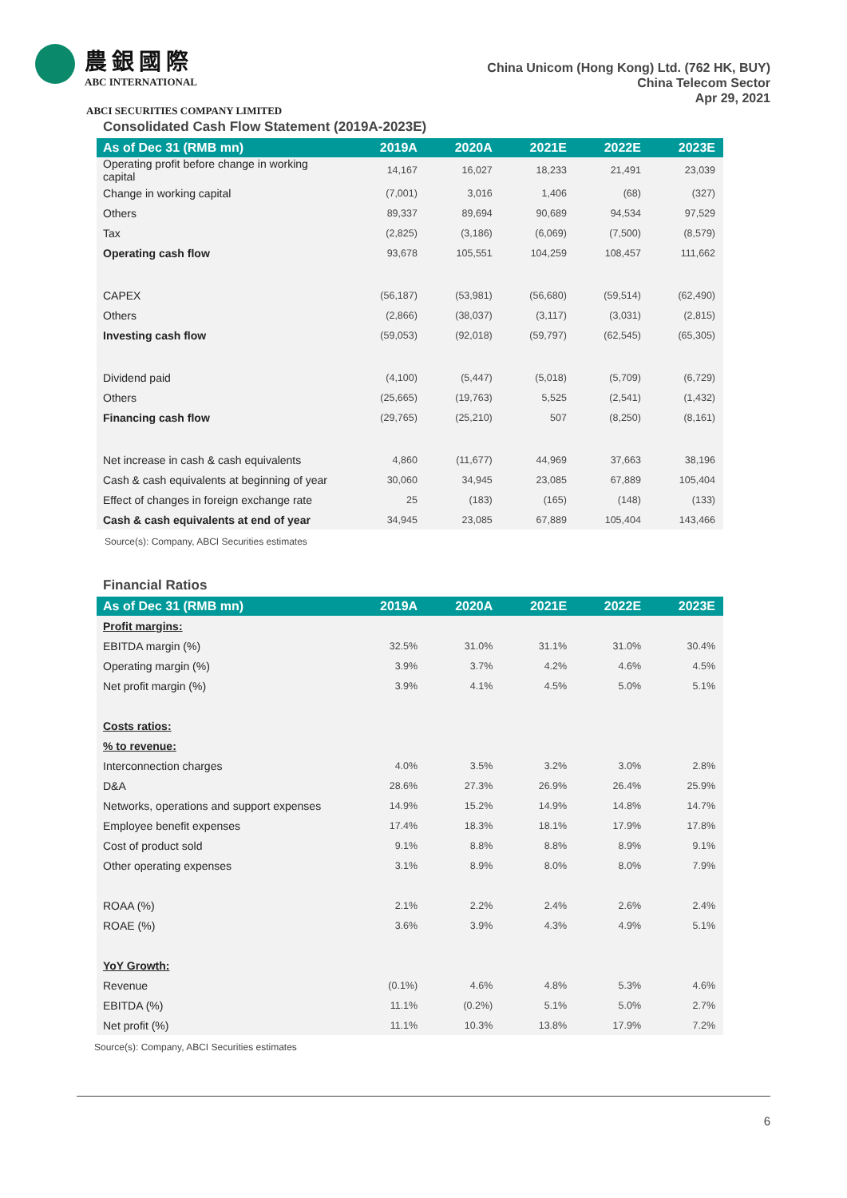農銀國際
ABC INTERNATIONAL
China Unicom (Hong Kong) Ltd. (762 HK, BUY)
China Telecom Sector
Apr 29, 2021
ABCI SECURITIES COMPANY LIMITED
Consolidated Cash Flow Statement (2019A-2023E)
| As of Dec 31 (RMB mn) | 2019A | 2020A | 2021E | 2022E | 2023E |
| --- | --- | --- | --- | --- | --- |
| Operating profit before change in working capital | 14,167 | 16,027 | 18,233 | 21,491 | 23,039 |
| Change in working capital | (7,001) | 3,016 | 1,406 | (68) | (327) |
| Others | 89,337 | 89,694 | 90,689 | 94,534 | 97,529 |
| Tax | (2,825) | (3,186) | (6,069) | (7,500) | (8,579) |
| Operating cash flow | 93,678 | 105,551 | 104,259 | 108,457 | 111,662 |
| CAPEX | (56,187) | (53,981) | (56,680) | (59,514) | (62,490) |
| Others | (2,866) | (38,037) | (3,117) | (3,031) | (2,815) |
| Investing cash flow | (59,053) | (92,018) | (59,797) | (62,545) | (65,305) |
| Dividend paid | (4,100) | (5,447) | (5,018) | (5,709) | (6,729) |
| Others | (25,665) | (19,763) | 5,525 | (2,541) | (1,432) |
| Financing cash flow | (29,765) | (25,210) | 507 | (8,250) | (8,161) |
| Net increase in cash & cash equivalents | 4,860 | (11,677) | 44,969 | 37,663 | 38,196 |
| Cash & cash equivalents at beginning of year | 30,060 | 34,945 | 23,085 | 67,889 | 105,404 |
| Effect of changes in foreign exchange rate | 25 | (183) | (165) | (148) | (133) |
| Cash & cash equivalents at end of year | 34,945 | 23,085 | 67,889 | 105,404 | 143,466 |
Source(s): Company, ABCI Securities estimates
Financial Ratios
| As of Dec 31 (RMB mn) | 2019A | 2020A | 2021E | 2022E | 2023E |
| --- | --- | --- | --- | --- | --- |
| Profit margins: | | | | | |
| EBITDA margin (%) | 32.5% | 31.0% | 31.1% | 31.0% | 30.4% |
| Operating margin (%) | 3.9% | 3.7% | 4.2% | 4.6% | 4.5% |
| Net profit margin (%) | 3.9% | 4.1% | 4.5% | 5.0% | 5.1% |
| Costs ratios: | | | | | |
| % to revenue: | | | | | |
| Interconnection charges | 4.0% | 3.5% | 3.2% | 3.0% | 2.8% |
| D&A | 28.6% | 27.3% | 26.9% | 26.4% | 25.9% |
| Networks, operations and support expenses | 14.9% | 15.2% | 14.9% | 14.8% | 14.7% |
| Employee benefit expenses | 17.4% | 18.3% | 18.1% | 17.9% | 17.8% |
| Cost of product sold | 9.1% | 8.8% | 8.8% | 8.9% | 9.1% |
| Other operating expenses | 3.1% | 8.9% | 8.0% | 8.0% | 7.9% |
| ROAA (%) | 2.1% | 2.2% | 2.4% | 2.6% | 2.4% |
| ROAE (%) | 3.6% | 3.9% | 4.3% | 4.9% | 5.1% |
| YoY Growth: | | | | | |
| Revenue | (0.1%) | 4.6% | 4.8% | 5.3% | 4.6% |
| EBITDA (%) | 11.1% | (0.2%) | 5.1% | 5.0% | 2.7% |
| Net profit (%) | 11.1% | 10.3% | 13.8% | 17.9% | 7.2% |
Source(s): Company, ABCI Securities estimates
6